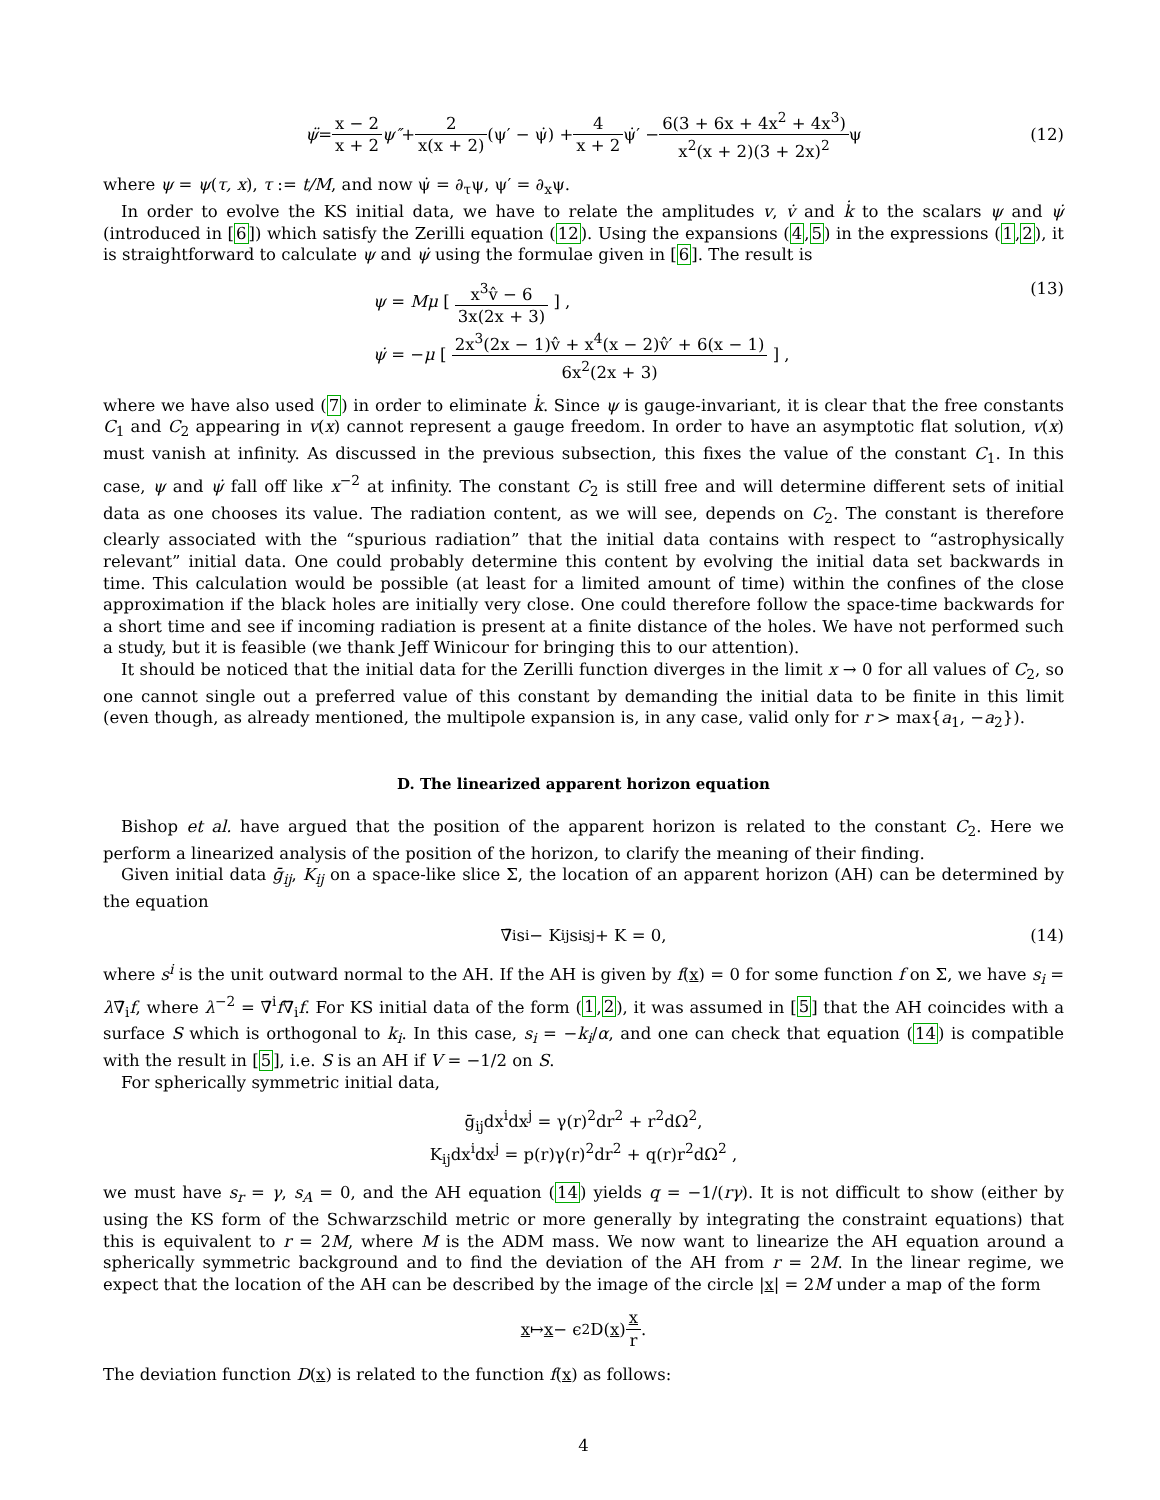ψ̈ = x − 2 x + 2 ψ″ + 2 x(x + 2) (ψ′ − ψ̇) + 4 x + 2 ψ̇′ − 6(3 + 6x + 4x<sup>2</sup> + 4x<sup>3</sup>) x<sup>2</sup>(x + 2)(3 + 2x)<sup>2</sup> ψ (12)
where ψ = ψ(τ, x), τ := t/M, and now ψ̇ = ∂<sub>τ</sub>ψ, ψ′ = ∂<sub>x</sub>ψ.
In order to evolve the KS initial data, we have to relate the amplitudes v, v̇ and k̇ to the scalars ψ and ψ̇ (introduced in [6]) which satisfy the Zerilli equation (12). Using the expansions (4,5) in the expressions (1,2), it is straightforward to calculate ψ and ψ̇ using the formulae given in [6]. The result is
ψ = Mμ [ x<sup>3</sup>v̂ − 6 3x(2x + 3) ] ,
ψ̇ = −μ [ 2x<sup>3</sup>(2x − 1)v̂ + x<sup>4</sup>(x − 2)v̂′ + 6(x − 1) 6x<sup>2</sup>(2x + 3) ] ,
(13)
where we have also used (7) in order to eliminate k̇. Since ψ is gauge-invariant, it is clear that the free constants C<sub>1</sub> and C<sub>2</sub> appearing in v(x) cannot represent a gauge freedom. In order to have an asymptotic flat solution, v(x) must vanish at infinity. As discussed in the previous subsection, this fixes the value of the constant C<sub>1</sub>. In this case, ψ and ψ̇ fall off like x<sup>−2</sup> at infinity. The constant C<sub>2</sub> is still free and will determine different sets of initial data as one chooses its value. The radiation content, as we will see, depends on C<sub>2</sub>. The constant is therefore clearly associated with the “spurious radiation” that the initial data contains with respect to “astrophysically relevant” initial data. One could probably determine this content by evolving the initial data set backwards in time. This calculation would be possible (at least for a limited amount of time) within the confines of the close approximation if the black holes are initially very close. One could therefore follow the space-time backwards for a short time and see if incoming radiation is present at a finite distance of the holes. We have not performed such a study, but it is feasible (we thank Jeff Winicour for bringing this to our attention).
It should be noticed that the initial data for the Zerilli function diverges in the limit x → 0 for all values of C<sub>2</sub>, so one cannot single out a preferred value of this constant by demanding the initial data to be finite in this limit (even though, as already mentioned, the multipole expansion is, in any case, valid only for r > max{a<sub>1</sub>, −a<sub>2</sub>}).
D. The linearized apparent horizon equation
Bishop et al. have argued that the position of the apparent horizon is related to the constant C<sub>2</sub>. Here we perform a linearized analysis of the position of the horizon, to clarify the meaning of their finding.
Given initial data ḡ<sub>ij</sub>, K<sub>ij</sub> on a space-like slice Σ, the location of an apparent horizon (AH) can be determined by the equation
∇̄<sub>i</sub>s<sup>i</sup> − K<sub>ij</sub>s<sup>i</sup>s<sup>j</sup> + K = 0, (14)
where s<sup>i</sup> is the unit outward normal to the AH. If the AH is given by f(x) = 0 for some function f on Σ, we have s<sub>i</sub> = λ∇̄<sub>i</sub>f, where λ<sup>−2</sup> = ∇̄<sup>i</sup>f∇̄<sub>i</sub>f. For KS initial data of the form (1,2), it was assumed in [5] that the AH coincides with a surface S which is orthogonal to k<sub>i</sub>. In this case, s<sub>i</sub> = −k<sub>i</sub>/α, and one can check that equation (14) is compatible with the result in [5], i.e. S is an AH if V = −1/2 on S.
For spherically symmetric initial data,
ḡ<sub>ij</sub>dx<sup>i</sup>dx<sup>j</sup> = γ(r)<sup>2</sup>dr<sup>2</sup> + r<sup>2</sup>dΩ<sup>2</sup>,
K<sub>ij</sub>dx<sup>i</sup>dx<sup>j</sup> = p(r)γ(r)<sup>2</sup>dr<sup>2</sup> + q(r)r<sup>2</sup>dΩ<sup>2</sup> ,
we must have s<sub>r</sub> = γ, s<sub>A</sub> = 0, and the AH equation (14) yields q = −1/(rγ). It is not difficult to show (either by using the KS form of the Schwarzschild metric or more generally by integrating the constraint equations) that this is equivalent to r = 2M, where M is the ADM mass. We now want to linearize the AH equation around a spherically symmetric background and to find the deviation of the AH from r = 2M. In the linear regime, we expect that the location of the AH can be described by the image of the circle |x| = 2M under a map of the form
x ↦ x − ϵ<sup>2</sup>D(x) x r .
The deviation function D(x) is related to the function f(x) as follows:
4